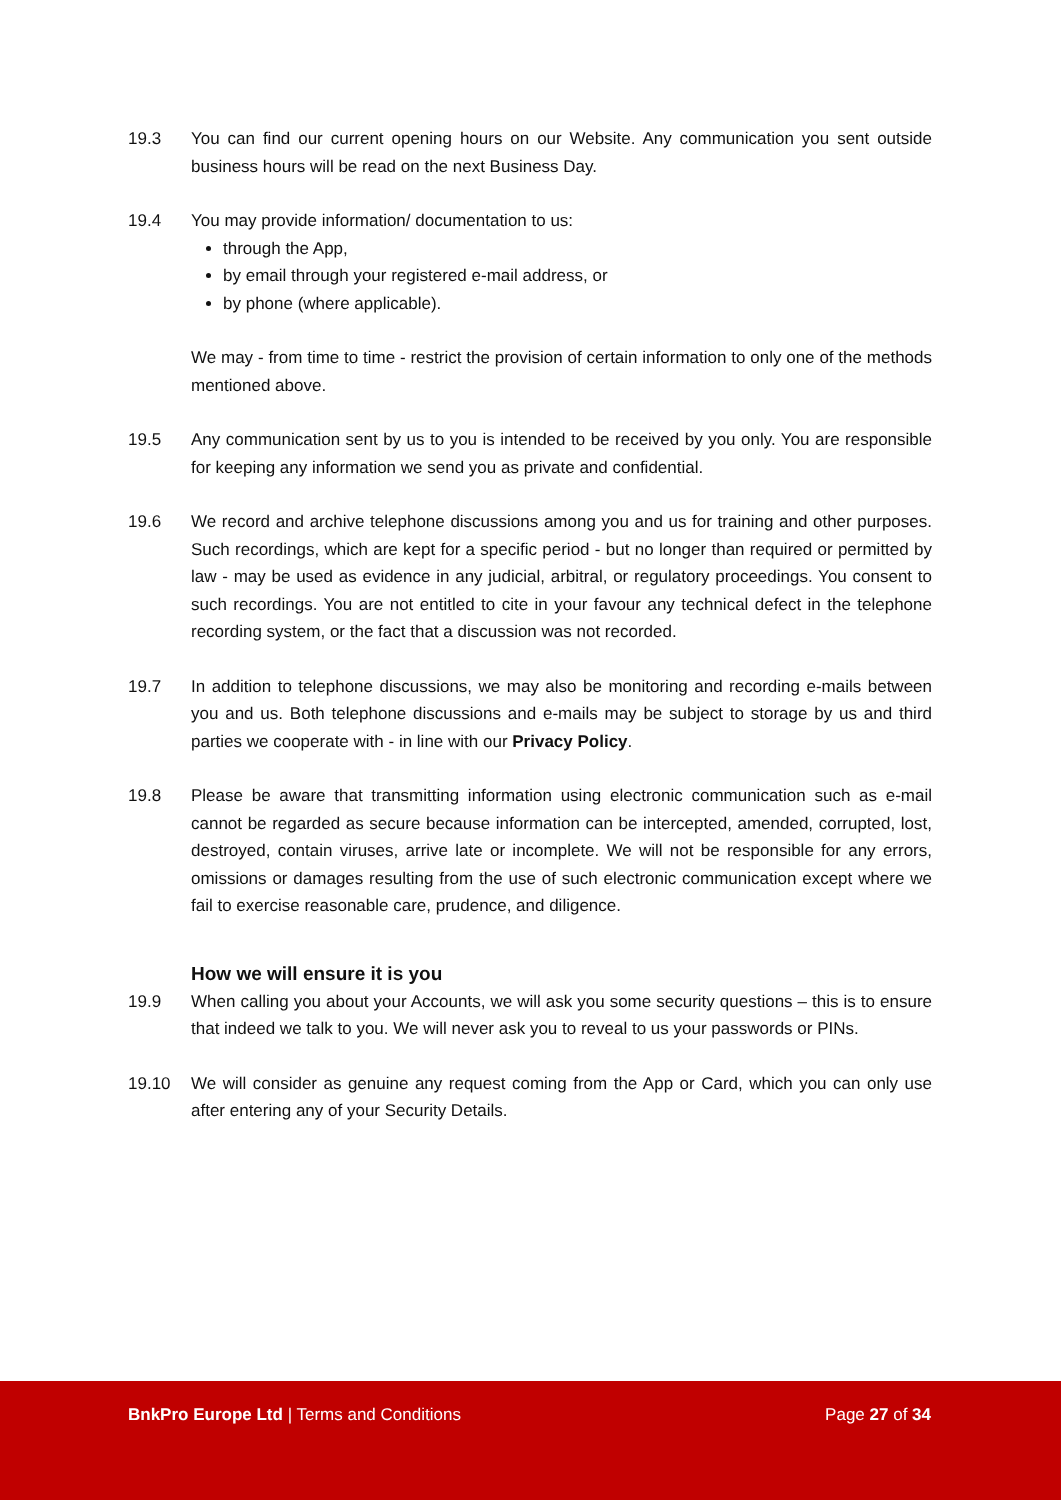19.3 You can find our current opening hours on our Website. Any communication you sent outside business hours will be read on the next Business Day.
19.4 You may provide information/ documentation to us:
through the App,
by email through your registered e-mail address, or
by phone (where applicable).
We may - from time to time - restrict the provision of certain information to only one of the methods mentioned above.
19.5 Any communication sent by us to you is intended to be received by you only. You are responsible for keeping any information we send you as private and confidential.
19.6 We record and archive telephone discussions among you and us for training and other purposes. Such recordings, which are kept for a specific period - but no longer than required or permitted by law - may be used as evidence in any judicial, arbitral, or regulatory proceedings. You consent to such recordings. You are not entitled to cite in your favour any technical defect in the telephone recording system, or the fact that a discussion was not recorded.
19.7 In addition to telephone discussions, we may also be monitoring and recording e-mails between you and us. Both telephone discussions and e-mails may be subject to storage by us and third parties we cooperate with - in line with our Privacy Policy.
19.8 Please be aware that transmitting information using electronic communication such as e-mail cannot be regarded as secure because information can be intercepted, amended, corrupted, lost, destroyed, contain viruses, arrive late or incomplete. We will not be responsible for any errors, omissions or damages resulting from the use of such electronic communication except where we fail to exercise reasonable care, prudence, and diligence.
How we will ensure it is you
19.9 When calling you about your Accounts, we will ask you some security questions – this is to ensure that indeed we talk to you. We will never ask you to reveal to us your passwords or PINs.
19.10 We will consider as genuine any request coming from the App or Card, which you can only use after entering any of your Security Details.
BnkPro Europe Ltd | Terms and Conditions
Page 27 of 34